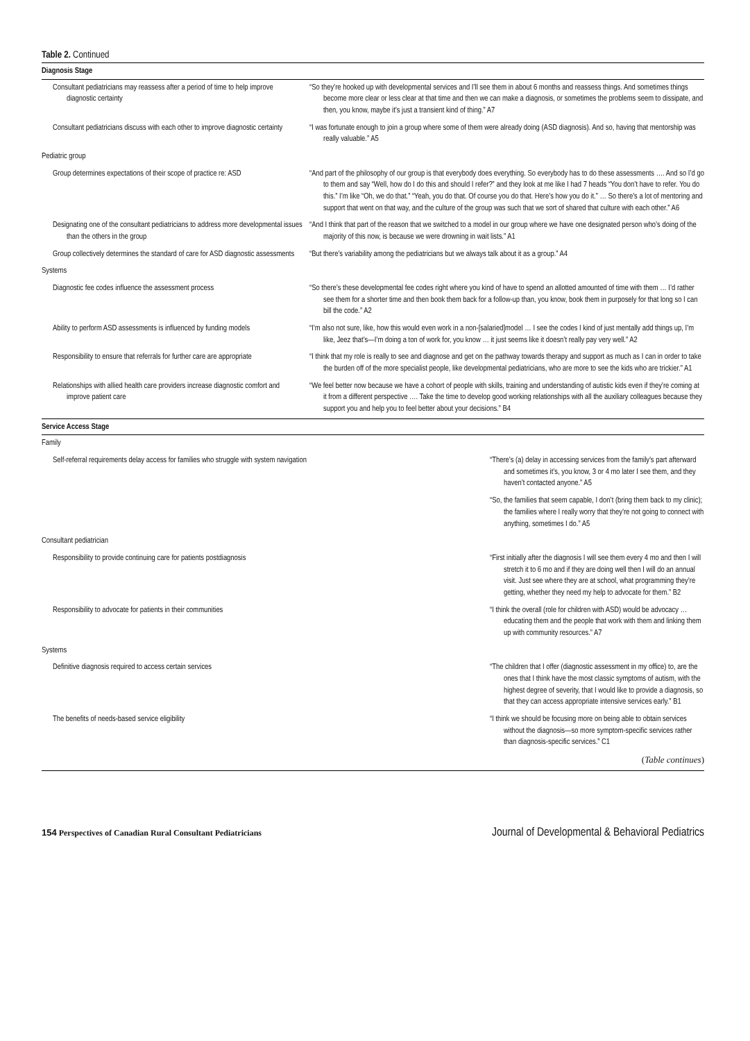Table 2. Continued
| Diagnosis Stage | |
| Consultant pediatricians may reassess after a period of time to help improve diagnostic certainty | “So they’re hooked up with developmental services and I’ll see them in about 6 months and reassess things. And sometimes things become more clear or less clear at that time and then we can make a diagnosis, or sometimes the problems seem to dissipate, and then, you know, maybe it’s just a transient kind of thing.” A7 |
| Consultant pediatricians discuss with each other to improve diagnostic certainty | “I was fortunate enough to join a group where some of them were already doing (ASD diagnosis). And so, having that mentorship was really valuable.” A5 |
| Pediatric group | |
| Group determines expectations of their scope of practice re: ASD | “And part of the philosophy of our group is that everybody does everything. So everybody has to do these assessments …. And so I’d go to them and say “Well, how do I do this and should I refer?” and they look at me like I had 7 heads “You don’t have to refer. You do this.” I’m like “Oh, we do that.” “Yeah, you do that. Of course you do that. Here’s how you do it.” … So there’s a lot of mentoring and support that went on that way, and the culture of the group was such that we sort of shared that culture with each other.” A6 |
| Designating one of the consultant pediatricians to address more developmental issues than the others in the group | “And I think that part of the reason that we switched to a model in our group where we have one designated person who’s doing of the majority of this now, is because we were drowning in wait lists.” A1 |
| Group collectively determines the standard of care for ASD diagnostic assessments | “But there’s variability among the pediatricians but we always talk about it as a group.” A4 |
| Systems | |
| Diagnostic fee codes influence the assessment process | “So there’s these developmental fee codes right where you kind of have to spend an allotted amounted of time with them … I’d rather see them for a shorter time and then book them back for a follow-up than, you know, book them in purposely for that long so I can bill the code.” A2 |
| Ability to perform ASD assessments is influenced by funding models | “I’m also not sure, like, how this would even work in a non-[salaried]model … I see the codes I kind of just mentally add things up, I’m like, Jeez that’s—I’m doing a ton of work for, you know … it just seems like it doesn’t really pay very well.” A2 |
| Responsibility to ensure that referrals for further care are appropriate | “I think that my role is really to see and diagnose and get on the pathway towards therapy and support as much as I can in order to take the burden off of the more specialist people, like developmental pediatricians, who are more to see the kids who are trickier.” A1 |
| Relationships with allied health care providers increase diagnostic comfort and improve patient care | “We feel better now because we have a cohort of people with skills, training and understanding of autistic kids even if they’re coming at it from a different perspective …. Take the time to develop good working relationships with all the auxiliary colleagues because they support you and help you to feel better about your decisions.” B4 |
| Service Access Stage | |
| Family | |
| Self-referral requirements delay access for families who struggle with system navigation | “There’s (a) delay in accessing services from the family’s part afterward and sometimes it’s, you know, 3 or 4 mo later I see them, and they haven’t contacted anyone.” A5 |
| | “So, the families that seem capable, I don’t (bring them back to my clinic); the families where I really worry that they’re not going to connect with anything, sometimes I do.” A5 |
| Consultant pediatrician | |
| Responsibility to provide continuing care for patients postdiagnosis | “First initially after the diagnosis I will see them every 4 mo and then I will stretch it to 6 mo and if they are doing well then I will do an annual visit. Just see where they are at school, what programming they’re getting, whether they need my help to advocate for them.” B2 |
| Responsibility to advocate for patients in their communities | “I think the overall (role for children with ASD) would be advocacy … educating them and the people that work with them and linking them up with community resources.” A7 |
| Systems | |
| Definitive diagnosis required to access certain services | “The children that I offer (diagnostic assessment in my office) to, are the ones that I think have the most classic symptoms of autism, with the highest degree of severity, that I would like to provide a diagnosis, so that they can access appropriate intensive services early.” B1 |
| The benefits of needs-based service eligibility | “I think we should be focusing more on being able to obtain services without the diagnosis—so more symptom-specific services rather than diagnosis-specific services.” C1 |
| ( Table continues ) | |
154 Perspectives of Canadian Rural Consultant Pediatricians
Journal of Developmental & Behavioral Pediatrics